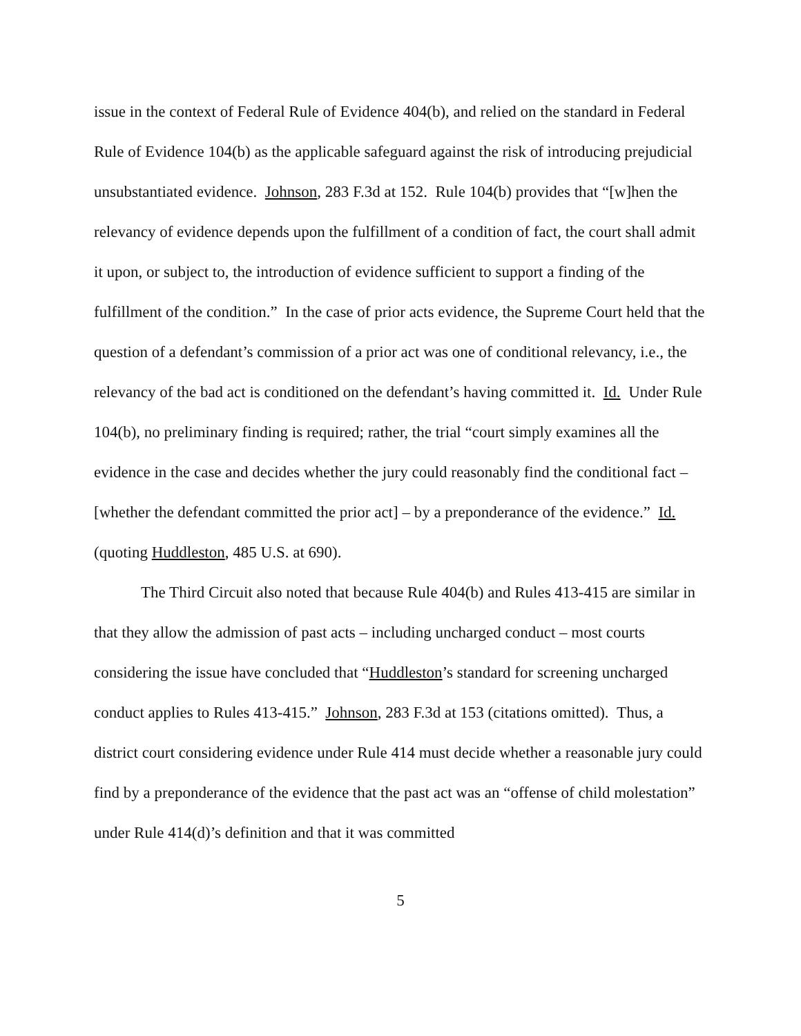issue in the context of Federal Rule of Evidence 404(b), and relied on the standard in Federal Rule of Evidence 104(b) as the applicable safeguard against the risk of introducing prejudicial unsubstantiated evidence. Johnson, 283 F.3d at 152. Rule 104(b) provides that “[w]hen the relevancy of evidence depends upon the fulfillment of a condition of fact, the court shall admit it upon, or subject to, the introduction of evidence sufficient to support a finding of the fulfillment of the condition.” In the case of prior acts evidence, the Supreme Court held that the question of a defendant’s commission of a prior act was one of conditional relevancy, i.e., the relevancy of the bad act is conditioned on the defendant’s having committed it. Id. Under Rule 104(b), no preliminary finding is required; rather, the trial “court simply examines all the evidence in the case and decides whether the jury could reasonably find the conditional fact – [whether the defendant committed the prior act] – by a preponderance of the evidence.” Id. (quoting Huddleston, 485 U.S. at 690).
The Third Circuit also noted that because Rule 404(b) and Rules 413-415 are similar in that they allow the admission of past acts – including uncharged conduct – most courts considering the issue have concluded that “Huddleston’s standard for screening uncharged conduct applies to Rules 413-415.” Johnson, 283 F.3d at 153 (citations omitted). Thus, a district court considering evidence under Rule 414 must decide whether a reasonable jury could find by a preponderance of the evidence that the past act was an “offense of child molestation” under Rule 414(d)’s definition and that it was committed
5